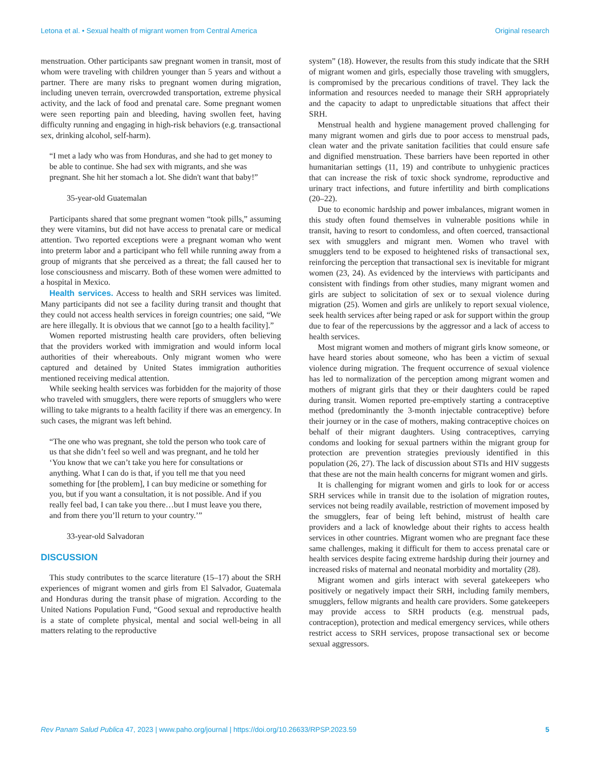Letona et al. • Sexual health of migrant women from Central America Original research
menstruation. Other participants saw pregnant women in transit, most of whom were traveling with children younger than 5 years and without a partner. There are many risks to pregnant women during migration, including uneven terrain, overcrowded transportation, extreme physical activity, and the lack of food and prenatal care. Some pregnant women were seen reporting pain and bleeding, having swollen feet, having difficulty running and engaging in high-risk behaviors (e.g. transactional sex, drinking alcohol, self-harm).
“I met a lady who was from Honduras, and she had to get money to be able to continue. She had sex with migrants, and she was pregnant. She hit her stomach a lot. She didn't want that baby!”
35-year-old Guatemalan
Participants shared that some pregnant women “took pills,” assuming they were vitamins, but did not have access to prenatal care or medical attention. Two reported exceptions were a pregnant woman who went into preterm labor and a participant who fell while running away from a group of migrants that she perceived as a threat; the fall caused her to lose consciousness and miscarry. Both of these women were admitted to a hospital in Mexico.
Health services. Access to health and SRH services was limited. Many participants did not see a facility during transit and thought that they could not access health services in foreign countries; one said, “We are here illegally. It is obvious that we cannot [go to a health facility].”
Women reported mistrusting health care providers, often believing that the providers worked with immigration and would inform local authorities of their whereabouts. Only migrant women who were captured and detained by United States immigration authorities mentioned receiving medical attention.
While seeking health services was forbidden for the majority of those who traveled with smugglers, there were reports of smugglers who were willing to take migrants to a health facility if there was an emergency. In such cases, the migrant was left behind.
“The one who was pregnant, she told the person who took care of us that she didn’t feel so well and was pregnant, and he told her ‘You know that we can’t take you here for consultations or anything. What I can do is that, if you tell me that you need something for [the problem], I can buy medicine or something for you, but if you want a consultation, it is not possible. And if you really feel bad, I can take you there…but I must leave you there, and from there you’ll return to your country.’”
33-year-old Salvadoran
DISCUSSION
This study contributes to the scarce literature (15–17) about the SRH experiences of migrant women and girls from El Salvador, Guatemala and Honduras during the transit phase of migration. According to the United Nations Population Fund, “Good sexual and reproductive health is a state of complete physical, mental and social well-being in all matters relating to the reproductive
system” (18). However, the results from this study indicate that the SRH of migrant women and girls, especially those traveling with smugglers, is compromised by the precarious conditions of travel. They lack the information and resources needed to manage their SRH appropriately and the capacity to adapt to unpredictable situations that affect their SRH.
Menstrual health and hygiene management proved challenging for many migrant women and girls due to poor access to menstrual pads, clean water and the private sanitation facilities that could ensure safe and dignified menstruation. These barriers have been reported in other humanitarian settings (11, 19) and contribute to unhygienic practices that can increase the risk of toxic shock syndrome, reproductive and urinary tract infections, and future infertility and birth complications (20–22).
Due to economic hardship and power imbalances, migrant women in this study often found themselves in vulnerable positions while in transit, having to resort to condomless, and often coerced, transactional sex with smugglers and migrant men. Women who travel with smugglers tend to be exposed to heightened risks of transactional sex, reinforcing the perception that transactional sex is inevitable for migrant women (23, 24). As evidenced by the interviews with participants and consistent with findings from other studies, many migrant women and girls are subject to solicitation of sex or to sexual violence during migration (25). Women and girls are unlikely to report sexual violence, seek health services after being raped or ask for support within the group due to fear of the repercussions by the aggressor and a lack of access to health services.
Most migrant women and mothers of migrant girls know someone, or have heard stories about someone, who has been a victim of sexual violence during migration. The frequent occurrence of sexual violence has led to normalization of the perception among migrant women and mothers of migrant girls that they or their daughters could be raped during transit. Women reported pre-emptively starting a contraceptive method (predominantly the 3-month injectable contraceptive) before their journey or in the case of mothers, making contraceptive choices on behalf of their migrant daughters. Using contraceptives, carrying condoms and looking for sexual partners within the migrant group for protection are prevention strategies previously identified in this population (26, 27). The lack of discussion about STIs and HIV suggests that these are not the main health concerns for migrant women and girls.
It is challenging for migrant women and girls to look for or access SRH services while in transit due to the isolation of migration routes, services not being readily available, restriction of movement imposed by the smugglers, fear of being left behind, mistrust of health care providers and a lack of knowledge about their rights to access health services in other countries. Migrant women who are pregnant face these same challenges, making it difficult for them to access prenatal care or health services despite facing extreme hardship during their journey and increased risks of maternal and neonatal morbidity and mortality (28).
Migrant women and girls interact with several gatekeepers who positively or negatively impact their SRH, including family members, smugglers, fellow migrants and health care providers. Some gatekeepers may provide access to SRH products (e.g. menstrual pads, contraception), protection and medical emergency services, while others restrict access to SRH services, propose transactional sex or become sexual aggressors.
Rev Panam Salud Publica 47, 2023 | www.paho.org/journal | https://doi.org/10.26633/RPSP.2023.59 5